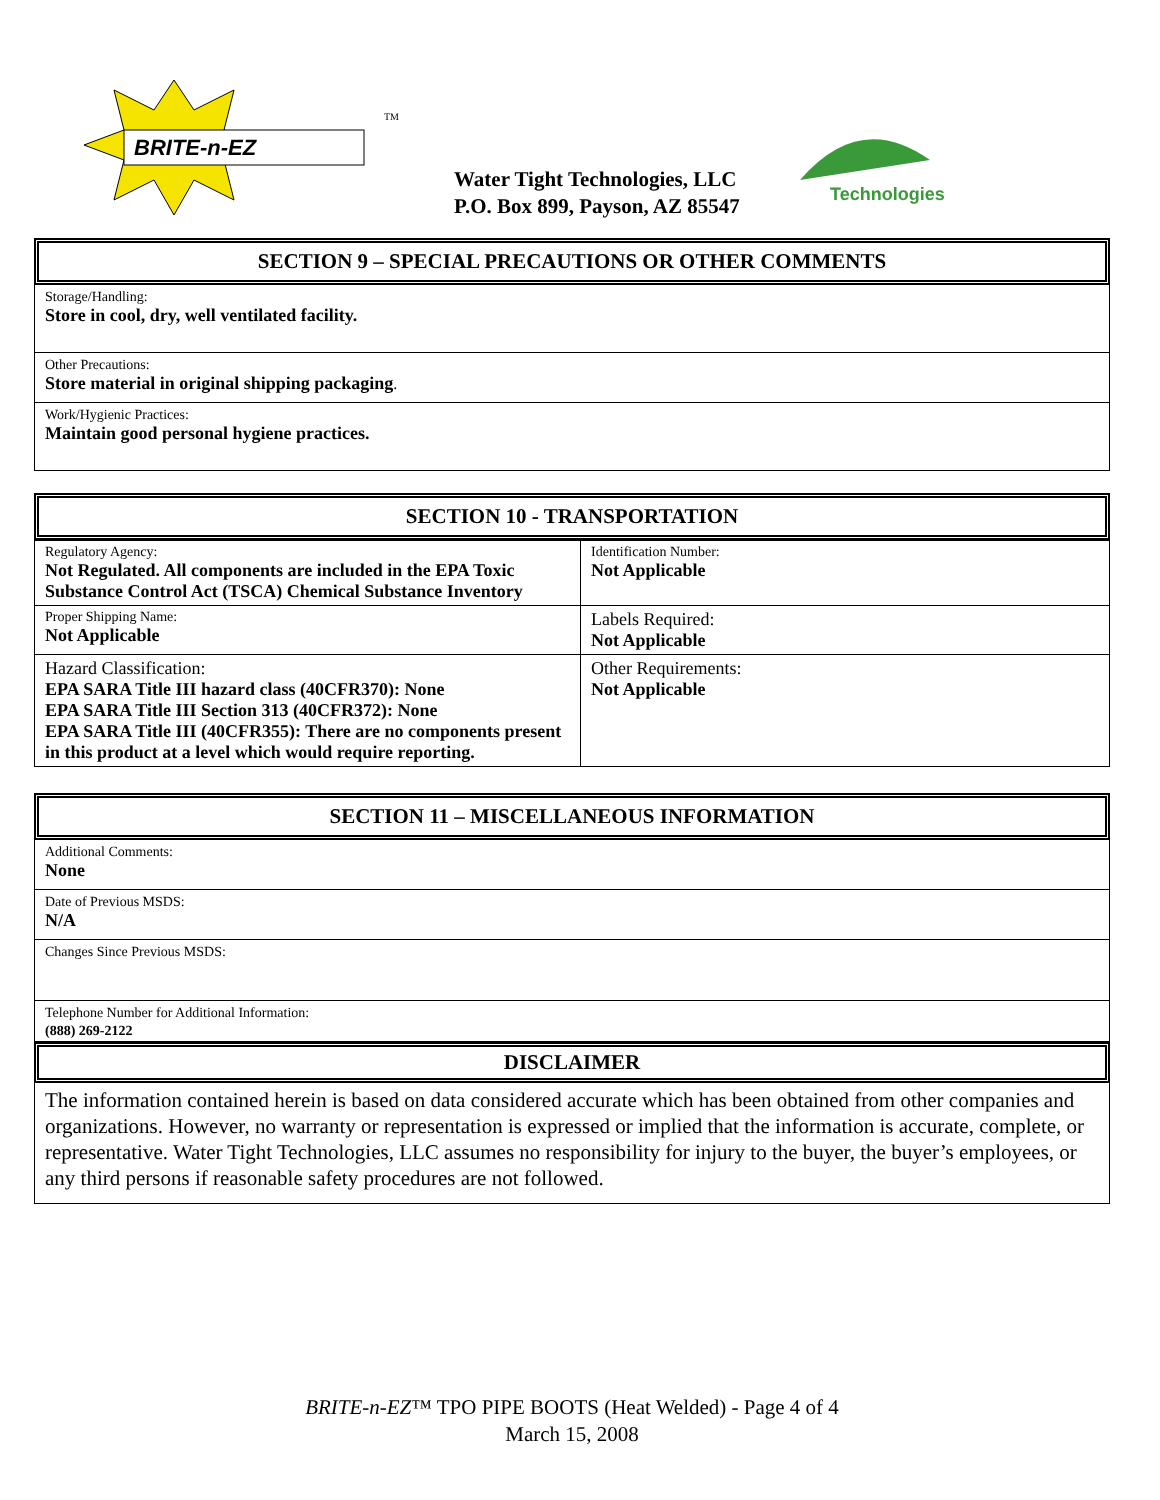BRITE-n-EZ
TM
Water Tight Technologies, LLC
P.O. Box 899, Payson, AZ 85547
Technologies
SECTION 9 – SPECIAL PRECAUTIONS OR OTHER COMMENTS
Storage/Handling:
Store in cool, dry, well ventilated facility.
Other Precautions:
Store material in original shipping packaging.
Work/Hygienic Practices:
Maintain good personal hygiene practices.
SECTION 10 - TRANSPORTATION
| Regulatory Agency: Not Regulated. All components are included in the EPA Toxic Substance Control Act (TSCA) Chemical Substance Inventory | Identification Number: Not Applicable |
| Proper Shipping Name: Not Applicable | Labels Required: Not Applicable |
| Hazard Classification: EPA SARA Title III hazard class (40CFR370): None EPA SARA Title III Section 313 (40CFR372): None EPA SARA Title III (40CFR355): There are no components present in this product at a level which would require reporting. | Other Requirements: Not Applicable |
SECTION 11 – MISCELLANEOUS INFORMATION
Additional Comments:
None
Date of Previous MSDS:
N/A
Changes Since Previous MSDS:
Telephone Number for Additional Information:
(888) 269-2122
DISCLAIMER
The information contained herein is based on data considered accurate which has been obtained from other companies and organizations. However, no warranty or representation is expressed or implied that the information is accurate, complete, or representative. Water Tight Technologies, LLC assumes no responsibility for injury to the buyer, the buyer’s employees, or any third persons if reasonable safety procedures are not followed.
BRITE-n-EZ™ TPO PIPE BOOTS (Heat Welded) - Page 4 of 4
March 15, 2008